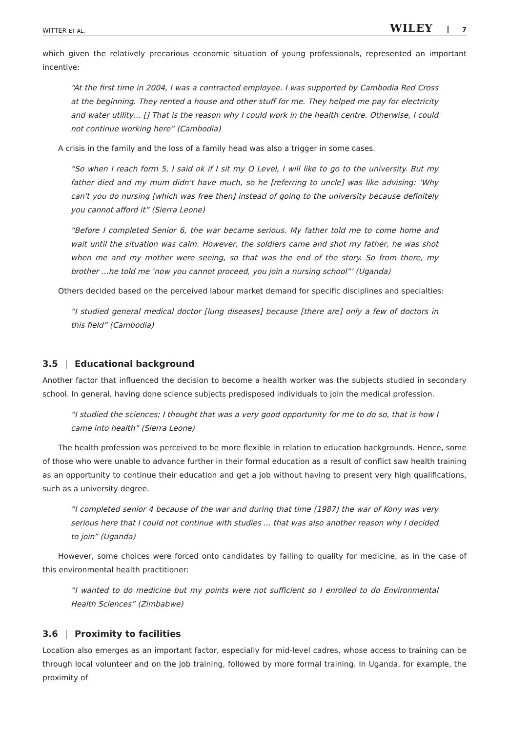WITTER ET AL. WILEY 7
which given the relatively precarious economic situation of young professionals, represented an important incentive:
“At the first time in 2004, I was a contracted employee. I was supported by Cambodia Red Cross at the beginning. They rented a house and other stuff for me. They helped me pay for electricity and water utility… [] That is the reason why I could work in the health centre. Otherwise, I could not continue working here” (Cambodia)
A crisis in the family and the loss of a family head was also a trigger in some cases.
“So when I reach form 5, I said ok if I sit my O Level, I will like to go to the university. But my father died and my mum didn't have much, so he [referring to uncle] was like advising: ‘Why can't you do nursing [which was free then] instead of going to the university because definitely you cannot afford it” (Sierra Leone)
“Before I completed Senior 6, the war became serious. My father told me to come home and wait until the situation was calm. However, the soldiers came and shot my father, he was shot when me and my mother were seeing, so that was the end of the story. So from there, my brother …he told me ‘now you cannot proceed, you join a nursing school”’ (Uganda)
Others decided based on the perceived labour market demand for specific disciplines and specialties:
“I studied general medical doctor [lung diseases] because [there are] only a few of doctors in this field” (Cambodia)
3.5 | Educational background
Another factor that influenced the decision to become a health worker was the subjects studied in secondary school. In general, having done science subjects predisposed individuals to join the medical profession.
“I studied the sciences; I thought that was a very good opportunity for me to do so, that is how I came into health” (Sierra Leone)
The health profession was perceived to be more flexible in relation to education backgrounds. Hence, some of those who were unable to advance further in their formal education as a result of conflict saw health training as an opportunity to continue their education and get a job without having to present very high qualifications, such as a university degree.
“I completed senior 4 because of the war and during that time (1987) the war of Kony was very serious here that I could not continue with studies ... that was also another reason why I decided to join” (Uganda)
However, some choices were forced onto candidates by failing to quality for medicine, as in the case of this environmental health practitioner:
“I wanted to do medicine but my points were not sufficient so I enrolled to do Environmental Health Sciences” (Zimbabwe)
3.6 | Proximity to facilities
Location also emerges as an important factor, especially for mid-level cadres, whose access to training can be through local volunteer and on the job training, followed by more formal training. In Uganda, for example, the proximity of